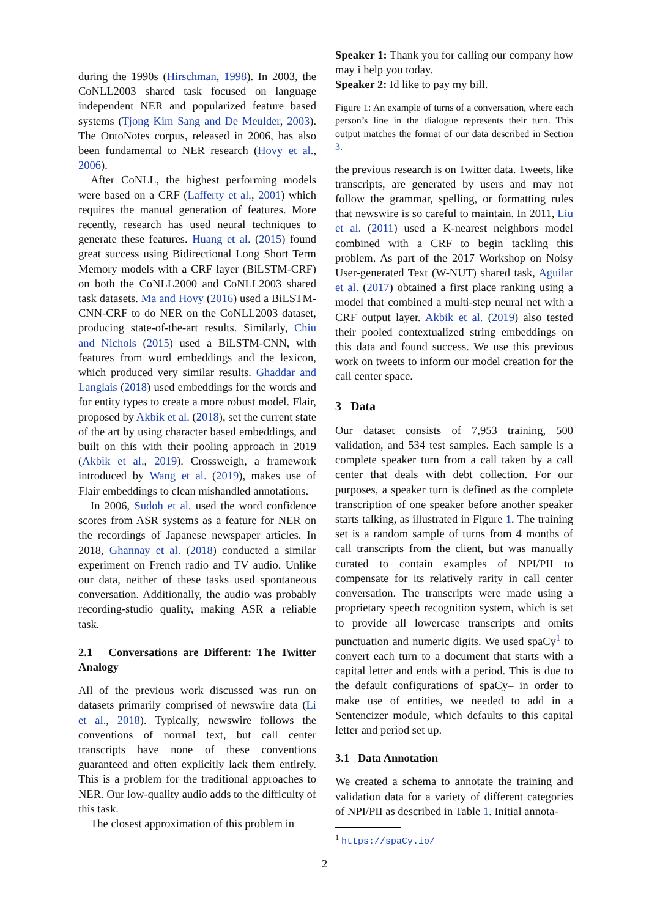during the 1990s (Hirschman, 1998). In 2003, the CoNLL2003 shared task focused on language independent NER and popularized feature based systems (Tjong Kim Sang and De Meulder, 2003). The OntoNotes corpus, released in 2006, has also been fundamental to NER research (Hovy et al., 2006).
After CoNLL, the highest performing models were based on a CRF (Lafferty et al., 2001) which requires the manual generation of features. More recently, research has used neural techniques to generate these features. Huang et al. (2015) found great success using Bidirectional Long Short Term Memory models with a CRF layer (BiLSTM-CRF) on both the CoNLL2000 and CoNLL2003 shared task datasets. Ma and Hovy (2016) used a BiLSTM-CNN-CRF to do NER on the CoNLL2003 dataset, producing state-of-the-art results. Similarly, Chiu and Nichols (2015) used a BiLSTM-CNN, with features from word embeddings and the lexicon, which produced very similar results. Ghaddar and Langlais (2018) used embeddings for the words and for entity types to create a more robust model. Flair, proposed by Akbik et al. (2018), set the current state of the art by using character based embeddings, and built on this with their pooling approach in 2019 (Akbik et al., 2019). Crossweigh, a framework introduced by Wang et al. (2019), makes use of Flair embeddings to clean mishandled annotations.
In 2006, Sudoh et al. used the word confidence scores from ASR systems as a feature for NER on the recordings of Japanese newspaper articles. In 2018, Ghannay et al. (2018) conducted a similar experiment on French radio and TV audio. Unlike our data, neither of these tasks used spontaneous conversation. Additionally, the audio was probably recording-studio quality, making ASR a reliable task.
2.1 Conversations are Different: The Twitter Analogy
All of the previous work discussed was run on datasets primarily comprised of newswire data (Li et al., 2018). Typically, newswire follows the conventions of normal text, but call center transcripts have none of these conventions guaranteed and often explicitly lack them entirely. This is a problem for the traditional approaches to NER. Our low-quality audio adds to the difficulty of this task.
The closest approximation of this problem in
Speaker 1: Thank you for calling our company how may i help you today.
Speaker 2: Id like to pay my bill.
Figure 1: An example of turns of a conversation, where each person’s line in the dialogue represents their turn. This output matches the format of our data described in Section 3.
the previous research is on Twitter data. Tweets, like transcripts, are generated by users and may not follow the grammar, spelling, or formatting rules that newswire is so careful to maintain. In 2011, Liu et al. (2011) used a K-nearest neighbors model combined with a CRF to begin tackling this problem. As part of the 2017 Workshop on Noisy User-generated Text (W-NUT) shared task, Aguilar et al. (2017) obtained a first place ranking using a model that combined a multi-step neural net with a CRF output layer. Akbik et al. (2019) also tested their pooled contextualized string embeddings on this data and found success. We use this previous work on tweets to inform our model creation for the call center space.
3 Data
Our dataset consists of 7,953 training, 500 validation, and 534 test samples. Each sample is a complete speaker turn from a call taken by a call center that deals with debt collection. For our purposes, a speaker turn is defined as the complete transcription of one speaker before another speaker starts talking, as illustrated in Figure 1. The training set is a random sample of turns from 4 months of call transcripts from the client, but was manually curated to contain examples of NPI/PII to compensate for its relatively rarity in call center conversation. The transcripts were made using a proprietary speech recognition system, which is set to provide all lowercase transcripts and omits punctuation and numeric digits. We used spaCy<sup>1</sup> to convert each turn to a document that starts with a capital letter and ends with a period. This is due to the default configurations of spaCy– in order to make use of entities, we needed to add in a Sentencizer module, which defaults to this capital letter and period set up.
3.1 Data Annotation
We created a schema to annotate the training and validation data for a variety of different categories of NPI/PII as described in Table 1. Initial annota-
<sup>1</sup> https://spaCy.io/
2